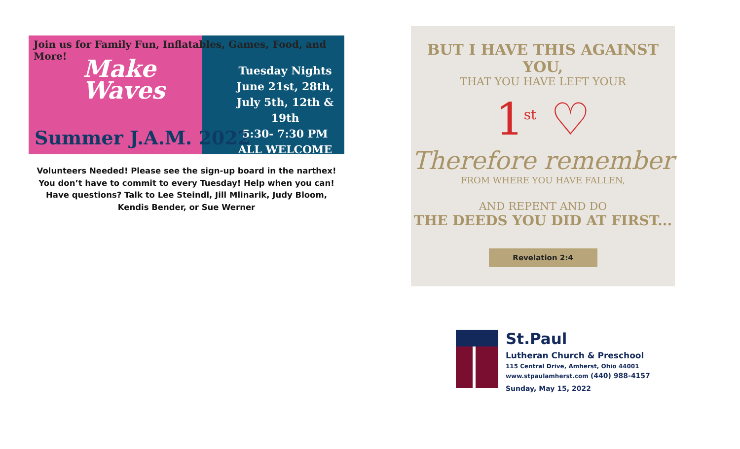Join us for Family Fun, Inflatables, Games, Food, and More!
Make
Waves
Summer J.A.M. 2022
Tuesday Nights
June 21st, 28th,
July 5th, 12th & 19th
5:30- 7:30 PM
ALL WELCOME
Volunteers Needed! Please see the sign-up board in the narthex!
You don’t have to commit to every Tuesday! Help when you can!
Have questions? Talk to Lee Steindl, Jill Mlinarik, Judy Bloom,
Kendis Bender, or Sue Werner
BUT I HAVE THIS AGAINST YOU,
THAT YOU HAVE LEFT YOUR
1<sup>st</sup> ♡
Therefore remember
FROM WHERE YOU HAVE FALLEN,
AND REPENT AND DO
THE DEEDS YOU DID AT FIRST...
Revelation 2:4
St.Paul
Lutheran Church & Preschool
115 Central Drive, Amherst, Ohio 44001
www.stpaulamherst.com (440) 988-4157
Sunday, May 15, 2022